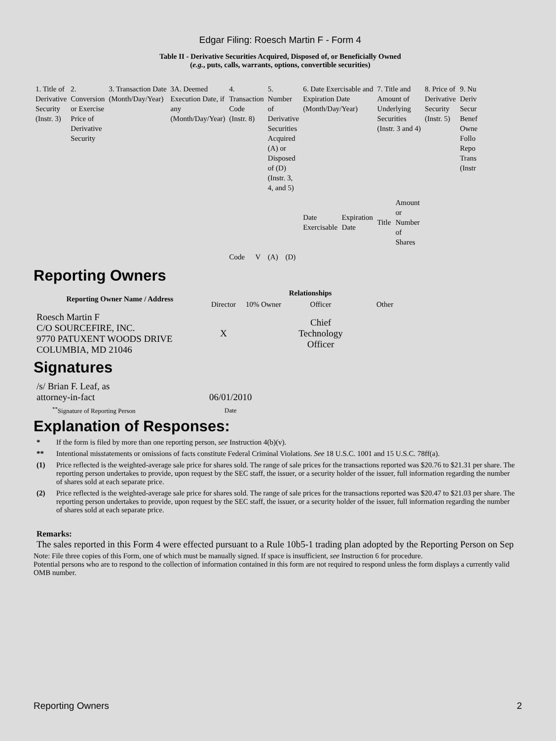Edgar Filing: Roesch Martin F - Form 4
Table II - Derivative Securities Acquired, Disposed of, or Beneficially Owned
(e.g., puts, calls, warrants, options, convertible securities)
| 1. Title of Derivative Security (Instr. 3) | 2. Conversion or Exercise Price of Derivative Security | 3. Transaction Date (Month/Day/Year) | 3A. Deemed Execution Date, if any (Month/Day/Year) | 4. Transaction Code (Instr. 8) | | 5. Number of Derivative Securities Acquired (A) or Disposed of (D) (Instr. 3, 4, and 5) | | 6. Date Exercisable and Expiration Date (Month/Day/Year) | | 7. Title and Amount of Underlying Securities (Instr. 3 and 4) | | 8. Price of Derivative Security (Instr. 5) | 9. Nu Deriv Secur Benef Owne Follo Repo Trans (Instr |
| | | | | Code | V | (A) | (D) | Date Exercisable | Expiration Date | Title | Amount or Number of Shares | | |
Reporting Owners
| Reporting Owner Name / Address | Relationships | | | |
| --- | --- | --- | --- | --- |
| | Director | 10% Owner | Officer | Other |
| Roesch Martin F C/O SOURCEFIRE, INC. 9770 PATUXENT WOODS DRIVE COLUMBIA, MD 21046 | X | | Chief Technology Officer | |
Signatures
| /s/ Brian F. Leaf, as attorney-in-fact | 06/01/2010 |
| <sup>**</sup> Signature of Reporting Person | Date |
Explanation of Responses:
* If the form is filed by more than one reporting person, see Instruction 4(b)(v).
** Intentional misstatements or omissions of facts constitute Federal Criminal Violations. See 18 U.S.C. 1001 and 15 U.S.C. 78ff(a).
(1) Price reflected is the weighted-average sale price for shares sold. The range of sale prices for the transactions reported was $20.76 to $21.31 per share. The reporting person undertakes to provide, upon request by the SEC staff, the issuer, or a security holder of the issuer, full information regarding the number of shares sold at each separate price.
(2) Price reflected is the weighted-average sale price for shares sold. The range of sale prices for the transactions reported was $20.47 to $21.03 per share. The reporting person undertakes to provide, upon request by the SEC staff, the issuer, or a security holder of the issuer, full information regarding the number of shares sold at each separate price.
Remarks:
The sales reported in this Form 4 were effected pursuant to a Rule 10b5-1 trading plan adopted by the Reporting Person on Sep
Note: File three copies of this Form, one of which must be manually signed. If space is insufficient, see Instruction 6 for procedure.
Potential persons who are to respond to the collection of information contained in this form are not required to respond unless the form displays a currently valid OMB number.
Reporting Owners 2